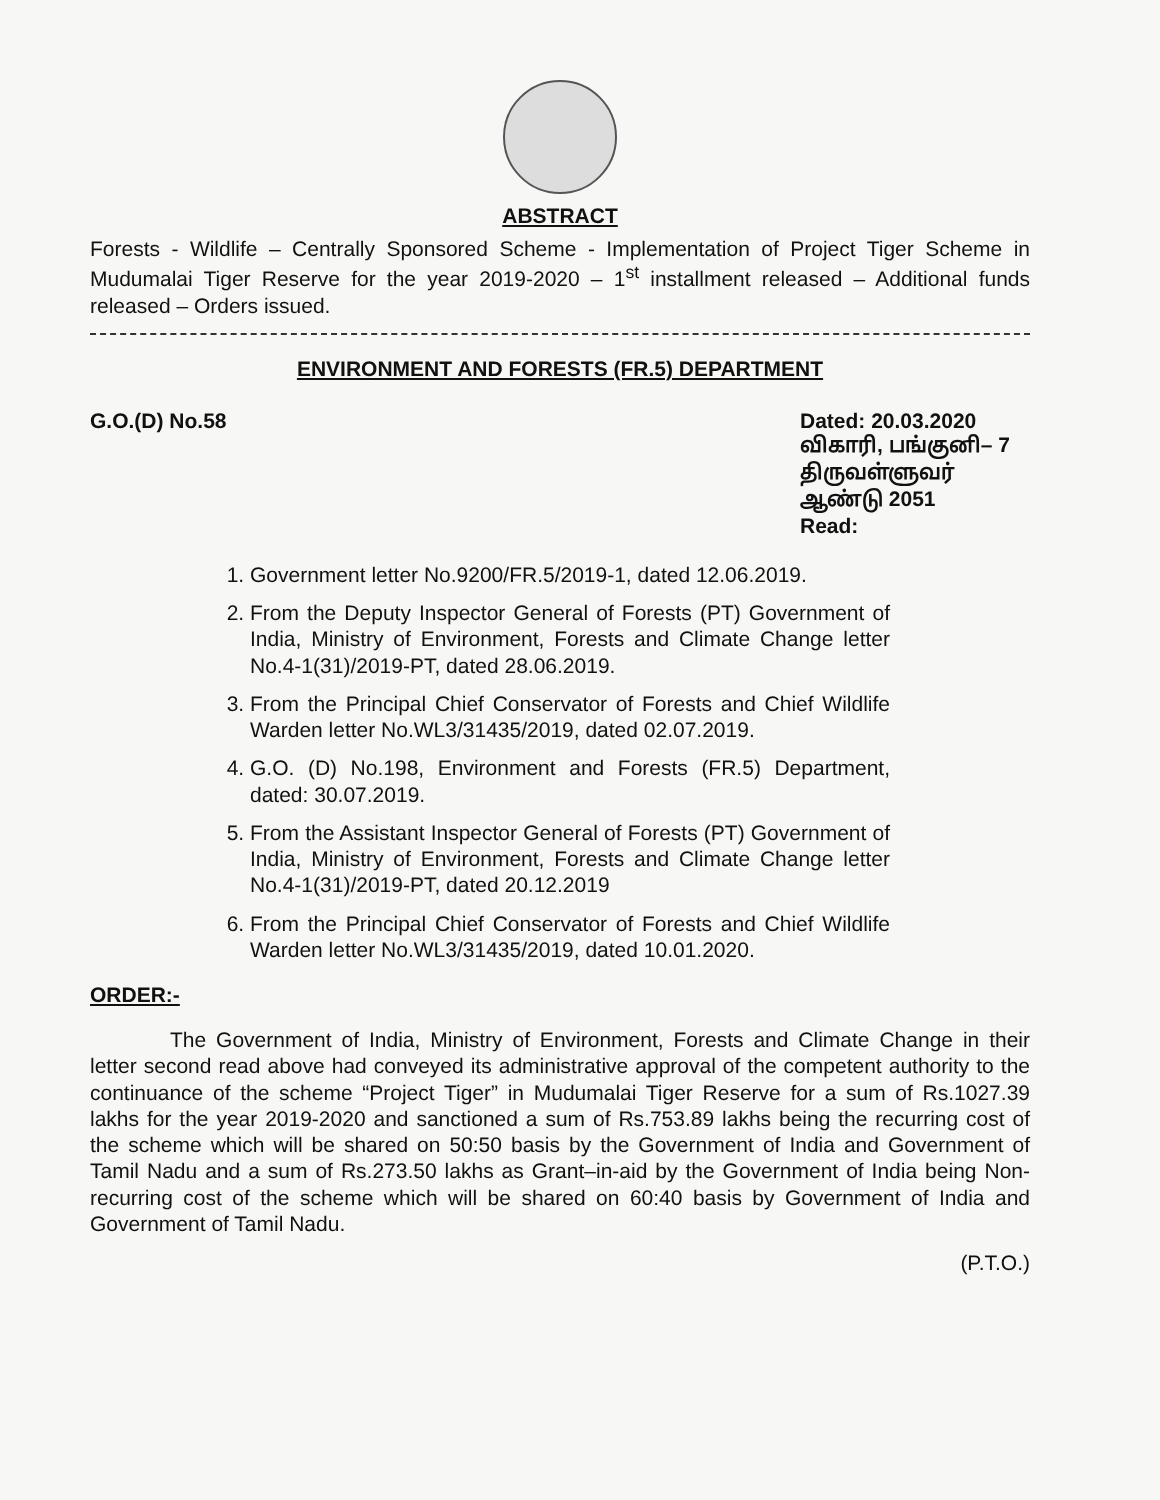ABSTRACT
Forests - Wildlife – Centrally Sponsored Scheme - Implementation of Project Tiger Scheme in Mudumalai Tiger Reserve for the year 2019-2020 – 1<sup>st</sup> installment released – Additional funds released – Orders issued.
ENVIRONMENT AND FORESTS (FR.5) DEPARTMENT
G.O.(D) No.58 Dated: 20.03.2020
விகாரி, பங்குனி– 7
திருவள்ளுவர் ஆண்டு 2051
Read:
1. Government letter No.9200/FR.5/2019-1, dated 12.06.2019.
2. From the Deputy Inspector General of Forests (PT) Government of India, Ministry of Environment, Forests and Climate Change letter No.4-1(31)/2019-PT, dated 28.06.2019.
3. From the Principal Chief Conservator of Forests and Chief Wildlife Warden letter No.WL3/31435/2019, dated 02.07.2019.
4. G.O. (D) No.198, Environment and Forests (FR.5) Department, dated: 30.07.2019.
5. From the Assistant Inspector General of Forests (PT) Government of India, Ministry of Environment, Forests and Climate Change letter No.4-1(31)/2019-PT, dated 20.12.2019
6. From the Principal Chief Conservator of Forests and Chief Wildlife Warden letter No.WL3/31435/2019, dated 10.01.2020.
ORDER:-
The Government of India, Ministry of Environment, Forests and Climate Change in their letter second read above had conveyed its administrative approval of the competent authority to the continuance of the scheme “Project Tiger” in Mudumalai Tiger Reserve for a sum of Rs.1027.39 lakhs for the year 2019-2020 and sanctioned a sum of Rs.753.89 lakhs being the recurring cost of the scheme which will be shared on 50:50 basis by the Government of India and Government of Tamil Nadu and a sum of Rs.273.50 lakhs as Grant–in-aid by the Government of India being Non-recurring cost of the scheme which will be shared on 60:40 basis by Government of India and Government of Tamil Nadu.
(P.T.O.)